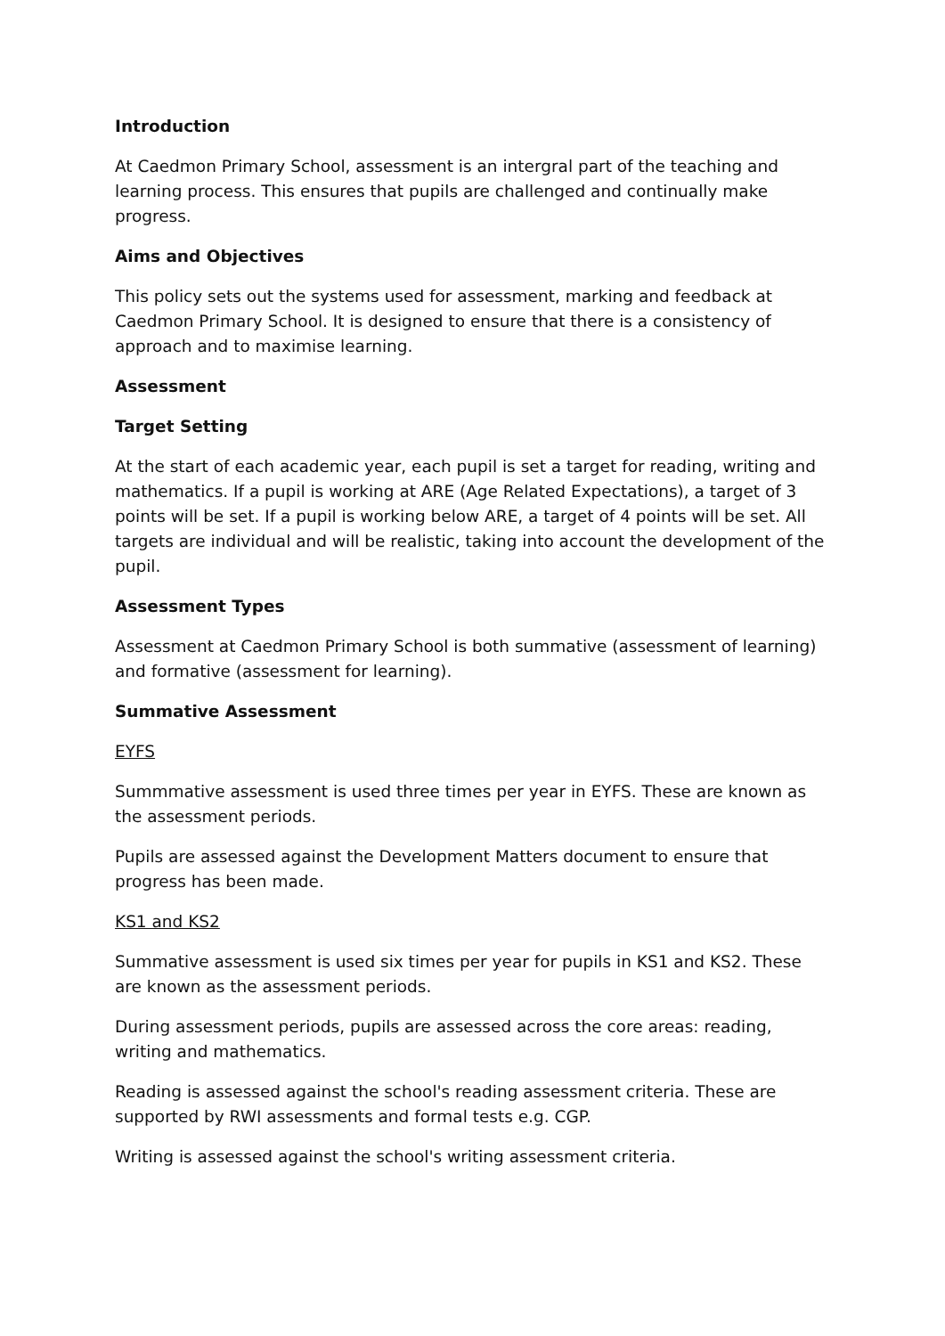Introduction
At Caedmon Primary School, assessment is an intergral part of the teaching and learning process. This ensures that pupils are challenged and continually make progress.
Aims and Objectives
This policy sets out the systems used for assessment, marking and feedback at Caedmon Primary School. It is designed to ensure that there is a consistency of approach and to maximise learning.
Assessment
Target Setting
At the start of each academic year, each pupil is set a target for reading, writing and mathematics. If a pupil is working at ARE (Age Related Expectations), a target of 3 points will be set. If a pupil is working below ARE, a target of 4 points will be set. All targets are individual and will be realistic, taking into account the development of the pupil.
Assessment Types
Assessment at Caedmon Primary School is both summative (assessment of learning) and formative (assessment for learning).
Summative Assessment
EYFS
Summmative assessment is used three times per year in EYFS. These are known as the assessment periods.
Pupils are assessed against the Development Matters document to ensure that progress has been made.
KS1 and KS2
Summative assessment is used six times per year for pupils in KS1 and KS2. These are known as the assessment periods.
During assessment periods, pupils are assessed across the core areas: reading, writing and mathematics.
Reading is assessed against the school's reading assessment criteria. These are supported by RWI assessments and formal tests e.g. CGP.
Writing is assessed against the school's writing assessment criteria.